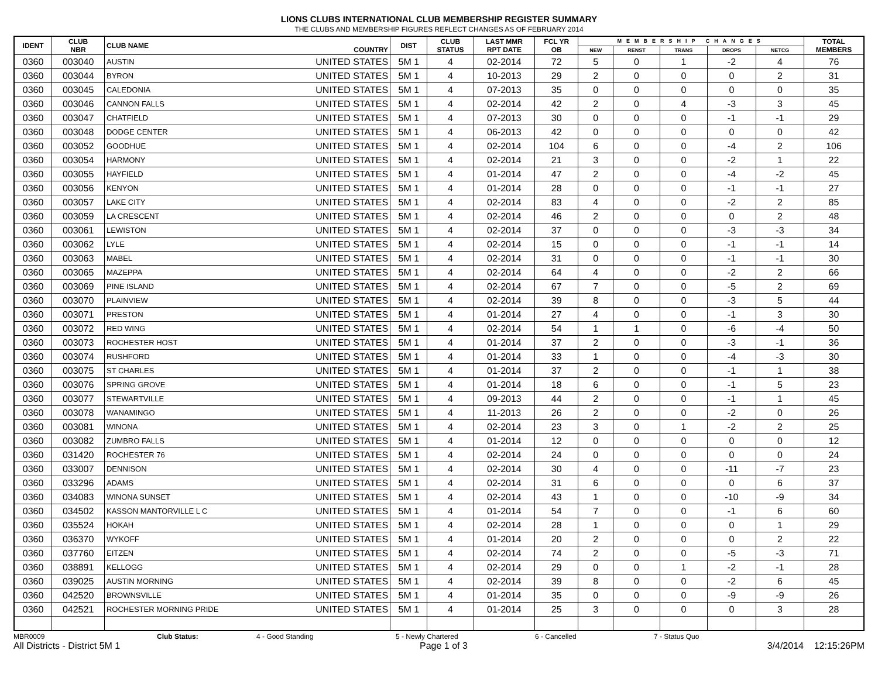LIONS CLUBS INTERNATIONAL CLUB MEMBERSHIP REGISTER SUMMARY
THE CLUBS AND MEMBERSHIP FIGURES REFLECT CHANGES AS OF FEBRUARY 2014
| IDENT | CLUB NBR | CLUB NAME | COUNTRY | DIST | CLUB STATUS | LAST MMR RPT DATE | FCL YR OB | MEMBERSHIP CHANGES | | | | | TOTAL MEMBERS |
| --- | --- | --- | --- | --- | --- | --- | --- | --- | --- | --- | --- | --- | --- |
| | | | | | | | | NEW | RENST | TRANS | DROPS | NETCG | |
| 0360 | 003040 | AUSTIN | UNITED STATES | 5M 1 | 4 | 02-2014 | 72 | 5 | 0 | 1 | -2 | 4 | 76 |
| 0360 | 003044 | BYRON | UNITED STATES | 5M 1 | 4 | 10-2013 | 29 | 2 | 0 | 0 | 0 | 2 | 31 |
| 0360 | 003045 | CALEDONIA | UNITED STATES | 5M 1 | 4 | 07-2013 | 35 | 0 | 0 | 0 | 0 | 0 | 35 |
| 0360 | 003046 | CANNON FALLS | UNITED STATES | 5M 1 | 4 | 02-2014 | 42 | 2 | 0 | 4 | -3 | 3 | 45 |
| 0360 | 003047 | CHATFIELD | UNITED STATES | 5M 1 | 4 | 07-2013 | 30 | 0 | 0 | 0 | -1 | -1 | 29 |
| 0360 | 003048 | DODGE CENTER | UNITED STATES | 5M 1 | 4 | 06-2013 | 42 | 0 | 0 | 0 | 0 | 0 | 42 |
| 0360 | 003052 | GOODHUE | UNITED STATES | 5M 1 | 4 | 02-2014 | 104 | 6 | 0 | 0 | -4 | 2 | 106 |
| 0360 | 003054 | HARMONY | UNITED STATES | 5M 1 | 4 | 02-2014 | 21 | 3 | 0 | 0 | -2 | 1 | 22 |
| 0360 | 003055 | HAYFIELD | UNITED STATES | 5M 1 | 4 | 01-2014 | 47 | 2 | 0 | 0 | -4 | -2 | 45 |
| 0360 | 003056 | KENYON | UNITED STATES | 5M 1 | 4 | 01-2014 | 28 | 0 | 0 | 0 | -1 | -1 | 27 |
| 0360 | 003057 | LAKE CITY | UNITED STATES | 5M 1 | 4 | 02-2014 | 83 | 4 | 0 | 0 | -2 | 2 | 85 |
| 0360 | 003059 | LA CRESCENT | UNITED STATES | 5M 1 | 4 | 02-2014 | 46 | 2 | 0 | 0 | 0 | 2 | 48 |
| 0360 | 003061 | LEWISTON | UNITED STATES | 5M 1 | 4 | 02-2014 | 37 | 0 | 0 | 0 | -3 | -3 | 34 |
| 0360 | 003062 | LYLE | UNITED STATES | 5M 1 | 4 | 02-2014 | 15 | 0 | 0 | 0 | -1 | -1 | 14 |
| 0360 | 003063 | MABEL | UNITED STATES | 5M 1 | 4 | 02-2014 | 31 | 0 | 0 | 0 | -1 | -1 | 30 |
| 0360 | 003065 | MAZEPPA | UNITED STATES | 5M 1 | 4 | 02-2014 | 64 | 4 | 0 | 0 | -2 | 2 | 66 |
| 0360 | 003069 | PINE ISLAND | UNITED STATES | 5M 1 | 4 | 02-2014 | 67 | 7 | 0 | 0 | -5 | 2 | 69 |
| 0360 | 003070 | PLAINVIEW | UNITED STATES | 5M 1 | 4 | 02-2014 | 39 | 8 | 0 | 0 | -3 | 5 | 44 |
| 0360 | 003071 | PRESTON | UNITED STATES | 5M 1 | 4 | 01-2014 | 27 | 4 | 0 | 0 | -1 | 3 | 30 |
| 0360 | 003072 | RED WING | UNITED STATES | 5M 1 | 4 | 02-2014 | 54 | 1 | 1 | 0 | -6 | -4 | 50 |
| 0360 | 003073 | ROCHESTER HOST | UNITED STATES | 5M 1 | 4 | 01-2014 | 37 | 2 | 0 | 0 | -3 | -1 | 36 |
| 0360 | 003074 | RUSHFORD | UNITED STATES | 5M 1 | 4 | 01-2014 | 33 | 1 | 0 | 0 | -4 | -3 | 30 |
| 0360 | 003075 | ST CHARLES | UNITED STATES | 5M 1 | 4 | 01-2014 | 37 | 2 | 0 | 0 | -1 | 1 | 38 |
| 0360 | 003076 | SPRING GROVE | UNITED STATES | 5M 1 | 4 | 01-2014 | 18 | 6 | 0 | 0 | -1 | 5 | 23 |
| 0360 | 003077 | STEWARTVILLE | UNITED STATES | 5M 1 | 4 | 09-2013 | 44 | 2 | 0 | 0 | -1 | 1 | 45 |
| 0360 | 003078 | WANAMINGO | UNITED STATES | 5M 1 | 4 | 11-2013 | 26 | 2 | 0 | 0 | -2 | 0 | 26 |
| 0360 | 003081 | WINONA | UNITED STATES | 5M 1 | 4 | 02-2014 | 23 | 3 | 0 | 1 | -2 | 2 | 25 |
| 0360 | 003082 | ZUMBRO FALLS | UNITED STATES | 5M 1 | 4 | 01-2014 | 12 | 0 | 0 | 0 | 0 | 0 | 12 |
| 0360 | 031420 | ROCHESTER 76 | UNITED STATES | 5M 1 | 4 | 02-2014 | 24 | 0 | 0 | 0 | 0 | 0 | 24 |
| 0360 | 033007 | DENNISON | UNITED STATES | 5M 1 | 4 | 02-2014 | 30 | 4 | 0 | 0 | -11 | -7 | 23 |
| 0360 | 033296 | ADAMS | UNITED STATES | 5M 1 | 4 | 02-2014 | 31 | 6 | 0 | 0 | 0 | 6 | 37 |
| 0360 | 034083 | WINONA SUNSET | UNITED STATES | 5M 1 | 4 | 02-2014 | 43 | 1 | 0 | 0 | -10 | -9 | 34 |
| 0360 | 034502 | KASSON MANTORVILLE L C | UNITED STATES | 5M 1 | 4 | 01-2014 | 54 | 7 | 0 | 0 | -1 | 6 | 60 |
| 0360 | 035524 | HOKAH | UNITED STATES | 5M 1 | 4 | 02-2014 | 28 | 1 | 0 | 0 | 0 | 1 | 29 |
| 0360 | 036370 | WYKOFF | UNITED STATES | 5M 1 | 4 | 01-2014 | 20 | 2 | 0 | 0 | 0 | 2 | 22 |
| 0360 | 037760 | EITZEN | UNITED STATES | 5M 1 | 4 | 02-2014 | 74 | 2 | 0 | 0 | -5 | -3 | 71 |
| 0360 | 038891 | KELLOGG | UNITED STATES | 5M 1 | 4 | 02-2014 | 29 | 0 | 0 | 1 | -2 | -1 | 28 |
| 0360 | 039025 | AUSTIN MORNING | UNITED STATES | 5M 1 | 4 | 02-2014 | 39 | 8 | 0 | 0 | -2 | 6 | 45 |
| 0360 | 042520 | BROWNSVILLE | UNITED STATES | 5M 1 | 4 | 01-2014 | 35 | 0 | 0 | 0 | -9 | -9 | 26 |
| 0360 | 042521 | ROCHESTER MORNING PRIDE | UNITED STATES | 5M 1 | 4 | 01-2014 | 25 | 3 | 0 | 0 | 0 | 3 | 28 |
MBR0009 Club Status: 4 - Good Standing 5 - Newly Chartered 6 - Cancelled 7 - Status Quo
All Districts - District 5M 1 Page 1 of 3 3/4/2014 12:15:26PM